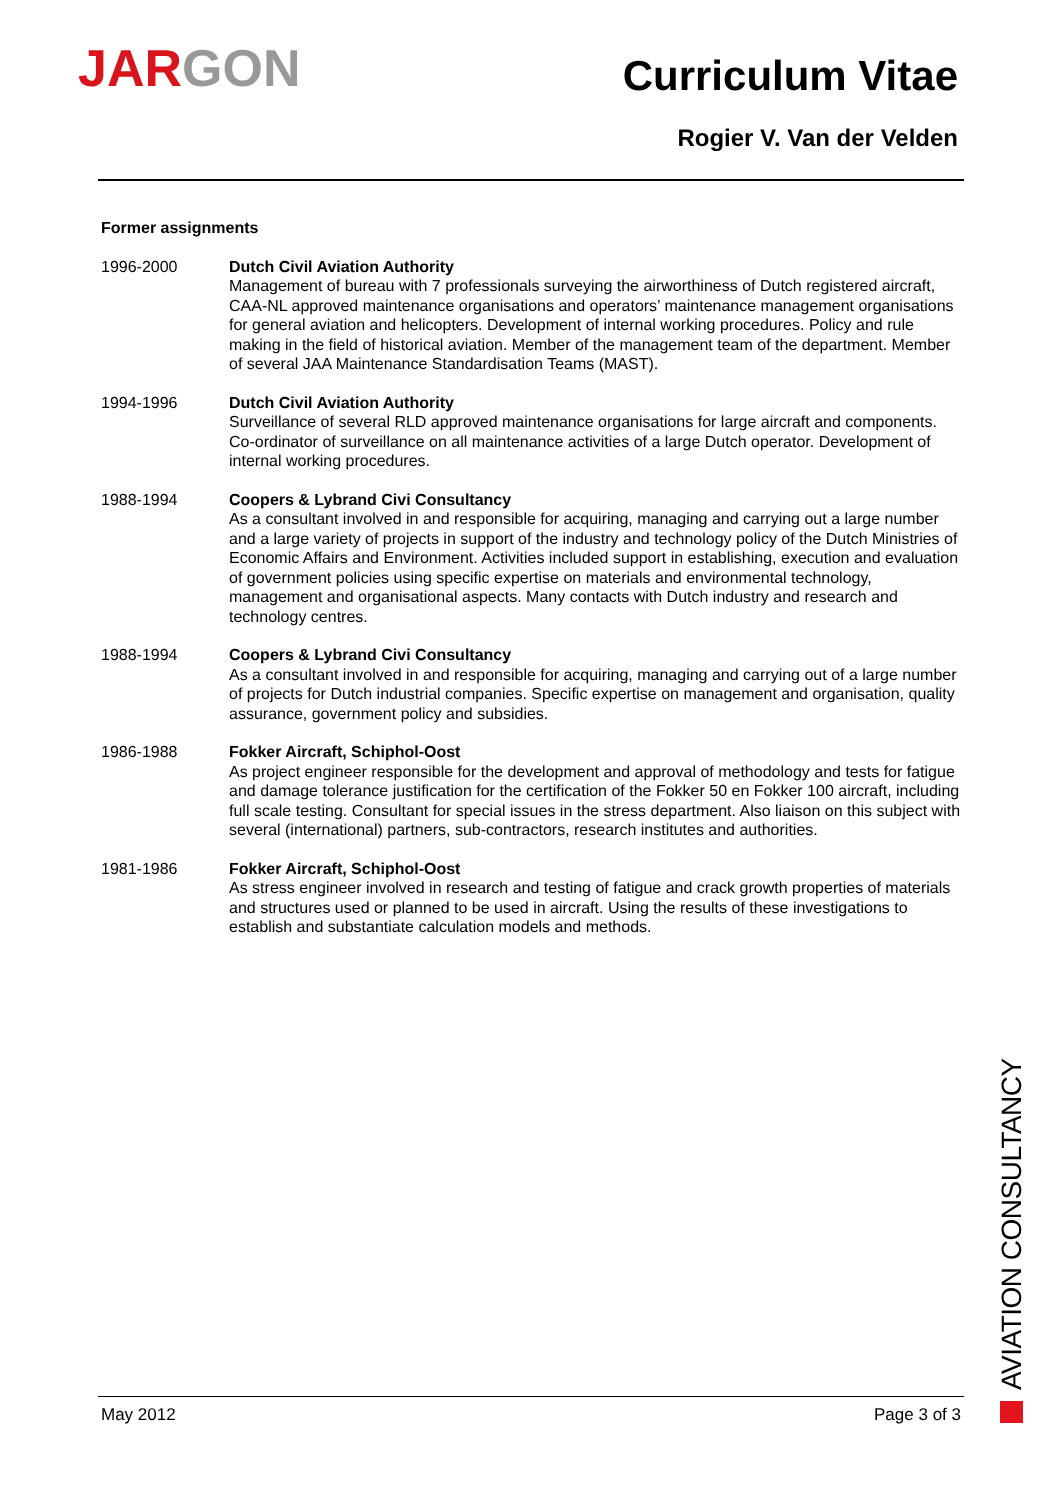JAR GON
Curriculum Vitae
Rogier V. Van der Velden
Former assignments
1996-2000 Dutch Civil Aviation Authority
Management of bureau with 7 professionals surveying the airworthiness of Dutch registered aircraft, CAA-NL approved maintenance organisations and operators’ maintenance management organisations for general aviation and helicopters. Development of internal working procedures. Policy and rule making in the field of historical aviation. Member of the management team of the department. Member of several JAA Maintenance Standardisation Teams (MAST).
1994-1996 Dutch Civil Aviation Authority
Surveillance of several RLD approved maintenance organisations for large aircraft and components. Co-ordinator of surveillance on all maintenance activities of a large Dutch operator. Development of internal working procedures.
1988-1994 Coopers & Lybrand Civi Consultancy
As a consultant involved in and responsible for acquiring, managing and carrying out a large number and a large variety of projects in support of the industry and technology policy of the Dutch Ministries of Economic Affairs and Environment. Activities included support in establishing, execution and evaluation of government policies using specific expertise on materials and environmental technology, management and organisational aspects. Many contacts with Dutch industry and research and technology centres.
1988-1994 Coopers & Lybrand Civi Consultancy
As a consultant involved in and responsible for acquiring, managing and carrying out of a large number of projects for Dutch industrial companies. Specific expertise on management and organisation, quality assurance, government policy and subsidies.
1986-1988 Fokker Aircraft, Schiphol-Oost
As project engineer responsible for the development and approval of methodology and tests for fatigue and damage tolerance justification for the certification of the Fokker 50 en Fokker 100 aircraft, including full scale testing. Consultant for special issues in the stress department. Also liaison on this subject with several (international) partners, sub-contractors, research institutes and authorities.
1981-1986 Fokker Aircraft, Schiphol-Oost
As stress engineer involved in research and testing of fatigue and crack growth properties of materials and structures used or planned to be used in aircraft. Using the results of these investigations to establish and substantiate calculation models and methods.
AVIATION CONSULTANCY
May 2012 Page 3 of 3